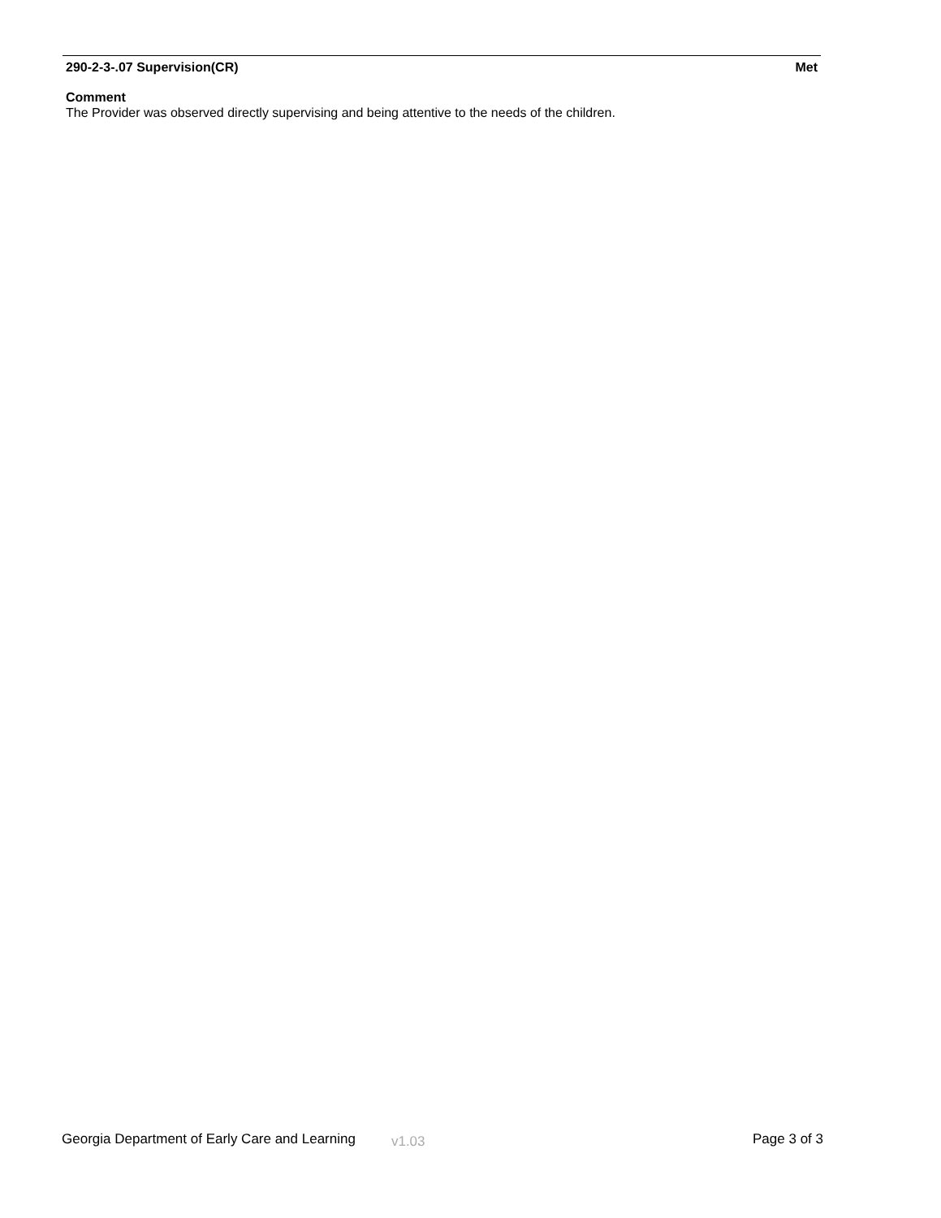290-2-3-.07 Supervision(CR) Met
Comment
The Provider was observed directly supervising and being attentive to the needs of the children.
Georgia Department of Early Care and Learning v1.03 Page 3 of 3